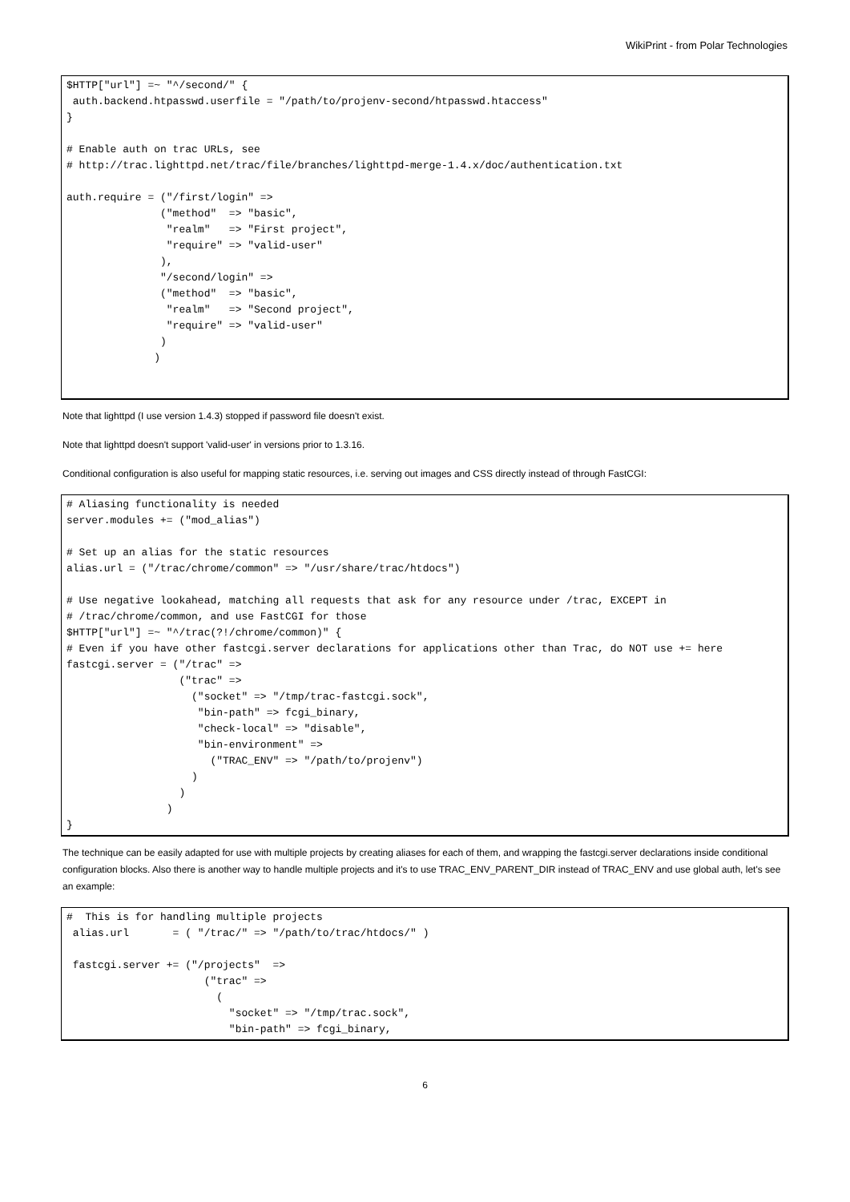WikiPrint - from Polar Technologies
$HTTP["url"] =~ "^/second/" {
 auth.backend.htpasswd.userfile = "/path/to/projenv-second/htpasswd.htaccess"
}

# Enable auth on trac URLs, see
# http://trac.lighttpd.net/trac/file/branches/lighttpd-merge-1.4.x/doc/authentication.txt

auth.require = ("/first/login" =>
               ("method"  => "basic",
                "realm"   => "First project",
                "require" => "valid-user"
               ),
               "/second/login" =>
               ("method"  => "basic",
                "realm"   => "Second project",
                "require" => "valid-user"
               )
              )
Note that lighttpd (I use version 1.4.3) stopped if password file doesn't exist.
Note that lighttpd doesn't support 'valid-user' in versions prior to 1.3.16.
Conditional configuration is also useful for mapping static resources, i.e. serving out images and CSS directly instead of through FastCGI:
# Aliasing functionality is needed
server.modules += ("mod_alias")

# Set up an alias for the static resources
alias.url = ("/trac/chrome/common" => "/usr/share/trac/htdocs")

# Use negative lookahead, matching all requests that ask for any resource under /trac, EXCEPT in
# /trac/chrome/common, and use FastCGI for those
$HTTP["url"] =~ "^/trac(?!/chrome/common)" {
# Even if you have other fastcgi.server declarations for applications other than Trac, do NOT use += here
fastcgi.server = ("/trac" =>
                  ("trac" =>
                    ("socket" => "/tmp/trac-fastcgi.sock",
                     "bin-path" => fcgi_binary,
                     "check-local" => "disable",
                     "bin-environment" =>
                       ("TRAC_ENV" => "/path/to/projenv")
                    )
                  )
                )
}
The technique can be easily adapted for use with multiple projects by creating aliases for each of them, and wrapping the fastcgi.server declarations inside conditional configuration blocks. Also there is another way to handle multiple projects and it's to use TRAC_ENV_PARENT_DIR instead of TRAC_ENV and use global auth, let's see an example:
#  This is for handling multiple projects
 alias.url       = ( "/trac/" => "/path/to/trac/htdocs/" )

 fastcgi.server += ("/projects"  =>
                      ("trac" =>
                        (
                          "socket" => "/tmp/trac.sock",
                          "bin-path" => fcgi_binary,
6